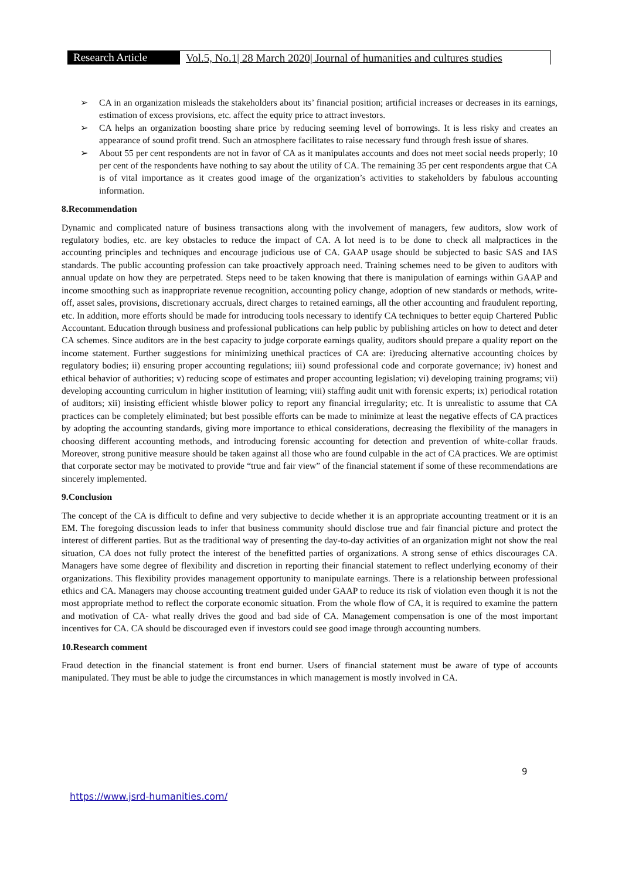Research Article
Vol.5, No.1| 28 March 2020| Journal of humanities and cultures studies
➢ CA in an organization misleads the stakeholders about its’ financial position; artificial increases or decreases in its earnings, estimation of excess provisions, etc. affect the equity price to attract investors.
➢ CA helps an organization boosting share price by reducing seeming level of borrowings. It is less risky and creates an appearance of sound profit trend. Such an atmosphere facilitates to raise necessary fund through fresh issue of shares.
➢ About 55 per cent respondents are not in favor of CA as it manipulates accounts and does not meet social needs properly; 10 per cent of the respondents have nothing to say about the utility of CA. The remaining 35 per cent respondents argue that CA is of vital importance as it creates good image of the organization’s activities to stakeholders by fabulous accounting information.
8.Recommendation
Dynamic and complicated nature of business transactions along with the involvement of managers, few auditors, slow work of regulatory bodies, etc. are key obstacles to reduce the impact of CA. A lot need is to be done to check all malpractices in the accounting principles and techniques and encourage judicious use of CA. GAAP usage should be subjected to basic SAS and IAS standards. The public accounting profession can take proactively approach need. Training schemes need to be given to auditors with annual update on how they are perpetrated. Steps need to be taken knowing that there is manipulation of earnings within GAAP and income smoothing such as inappropriate revenue recognition, accounting policy change, adoption of new standards or methods, write-off, asset sales, provisions, discretionary accruals, direct charges to retained earnings, all the other accounting and fraudulent reporting, etc. In addition, more efforts should be made for introducing tools necessary to identify CA techniques to better equip Chartered Public Accountant. Education through business and professional publications can help public by publishing articles on how to detect and deter CA schemes. Since auditors are in the best capacity to judge corporate earnings quality, auditors should prepare a quality report on the income statement. Further suggestions for minimizing unethical practices of CA are: i)reducing alternative accounting choices by regulatory bodies; ii) ensuring proper accounting regulations; iii) sound professional code and corporate governance; iv) honest and ethical behavior of authorities; v) reducing scope of estimates and proper accounting legislation; vi) developing training programs; vii) developing accounting curriculum in higher institution of learning; viii) staffing audit unit with forensic experts; ix) periodical rotation of auditors; xii) insisting efficient whistle blower policy to report any financial irregularity; etc. It is unrealistic to assume that CA practices can be completely eliminated; but best possible efforts can be made to minimize at least the negative effects of CA practices by adopting the accounting standards, giving more importance to ethical considerations, decreasing the flexibility of the managers in choosing different accounting methods, and introducing forensic accounting for detection and prevention of white-collar frauds. Moreover, strong punitive measure should be taken against all those who are found culpable in the act of CA practices. We are optimist that corporate sector may be motivated to provide “true and fair view” of the financial statement if some of these recommendations are sincerely implemented.
9.Conclusion
The concept of the CA is difficult to define and very subjective to decide whether it is an appropriate accounting treatment or it is an EM. The foregoing discussion leads to infer that business community should disclose true and fair financial picture and protect the interest of different parties. But as the traditional way of presenting the day-to-day activities of an organization might not show the real situation, CA does not fully protect the interest of the benefitted parties of organizations. A strong sense of ethics discourages CA. Managers have some degree of flexibility and discretion in reporting their financial statement to reflect underlying economy of their organizations. This flexibility provides management opportunity to manipulate earnings. There is a relationship between professional ethics and CA. Managers may choose accounting treatment guided under GAAP to reduce its risk of violation even though it is not the most appropriate method to reflect the corporate economic situation. From the whole flow of CA, it is required to examine the pattern and motivation of CA- what really drives the good and bad side of CA. Management compensation is one of the most important incentives for CA. CA should be discouraged even if investors could see good image through accounting numbers.
10.Research comment
Fraud detection in the financial statement is front end burner. Users of financial statement must be aware of type of accounts manipulated. They must be able to judge the circumstances in which management is mostly involved in CA.
9
https://www.jsrd-humanities.com/